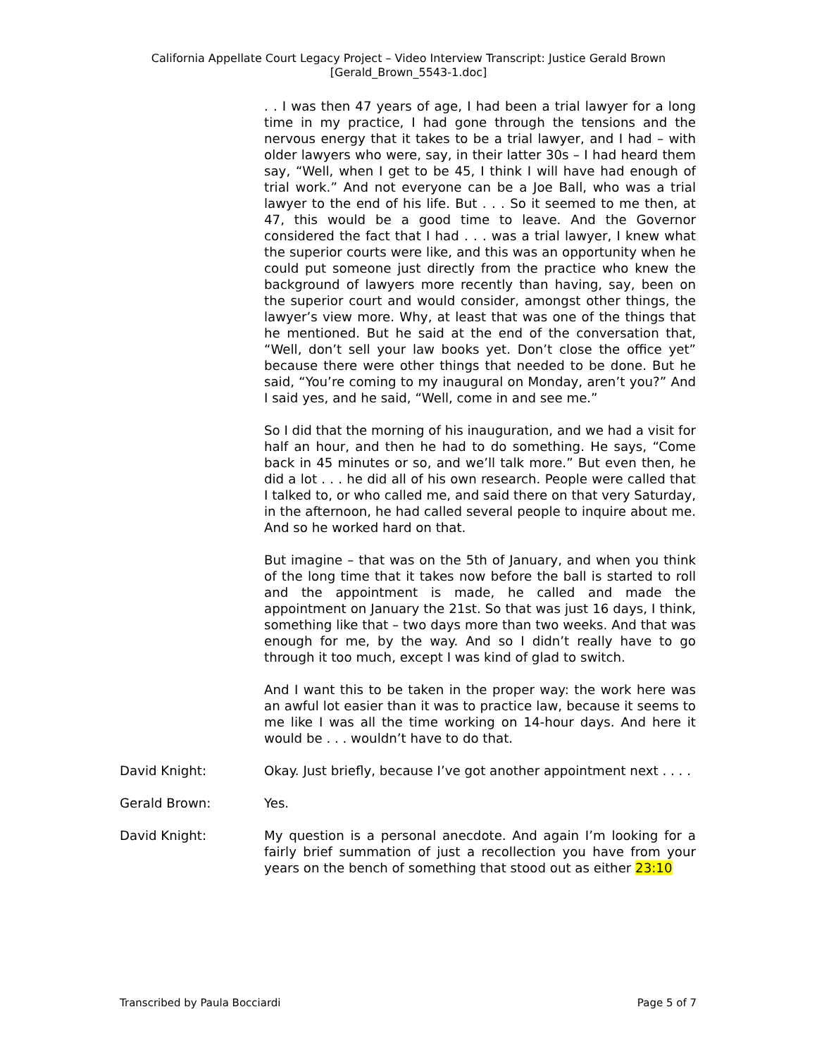California Appellate Court Legacy Project – Video Interview Transcript: Justice Gerald Brown
[Gerald_Brown_5543-1.doc]
. . I was then 47 years of age, I had been a trial lawyer for a long time in my practice, I had gone through the tensions and the nervous energy that it takes to be a trial lawyer, and I had – with older lawyers who were, say, in their latter 30s – I had heard them say, “Well, when I get to be 45, I think I will have had enough of trial work.” And not everyone can be a Joe Ball, who was a trial lawyer to the end of his life. But . . . So it seemed to me then, at 47, this would be a good time to leave. And the Governor considered the fact that I had . . . was a trial lawyer, I knew what the superior courts were like, and this was an opportunity when he could put someone just directly from the practice who knew the background of lawyers more recently than having, say, been on the superior court and would consider, amongst other things, the lawyer’s view more. Why, at least that was one of the things that he mentioned. But he said at the end of the conversation that, “Well, don’t sell your law books yet. Don’t close the office yet” because there were other things that needed to be done. But he said, “You’re coming to my inaugural on Monday, aren’t you?” And I said yes, and he said, “Well, come in and see me.”
So I did that the morning of his inauguration, and we had a visit for half an hour, and then he had to do something. He says, “Come back in 45 minutes or so, and we’ll talk more.” But even then, he did a lot . . . he did all of his own research. People were called that I talked to, or who called me, and said there on that very Saturday, in the afternoon, he had called several people to inquire about me. And so he worked hard on that.
But imagine – that was on the 5th of January, and when you think of the long time that it takes now before the ball is started to roll and the appointment is made, he called and made the appointment on January the 21st. So that was just 16 days, I think, something like that – two days more than two weeks. And that was enough for me, by the way. And so I didn’t really have to go through it too much, except I was kind of glad to switch.
And I want this to be taken in the proper way: the work here was an awful lot easier than it was to practice law, because it seems to me like I was all the time working on 14-hour days. And here it would be . . . wouldn’t have to do that.
David Knight: Okay. Just briefly, because I’ve got another appointment next . . . .
Gerald Brown: Yes.
David Knight: My question is a personal anecdote. And again I’m looking for a fairly brief summation of just a recollection you have from your years on the bench of something that stood out as either 23:10
Transcribed by Paula Bocciardi Page 5 of 7